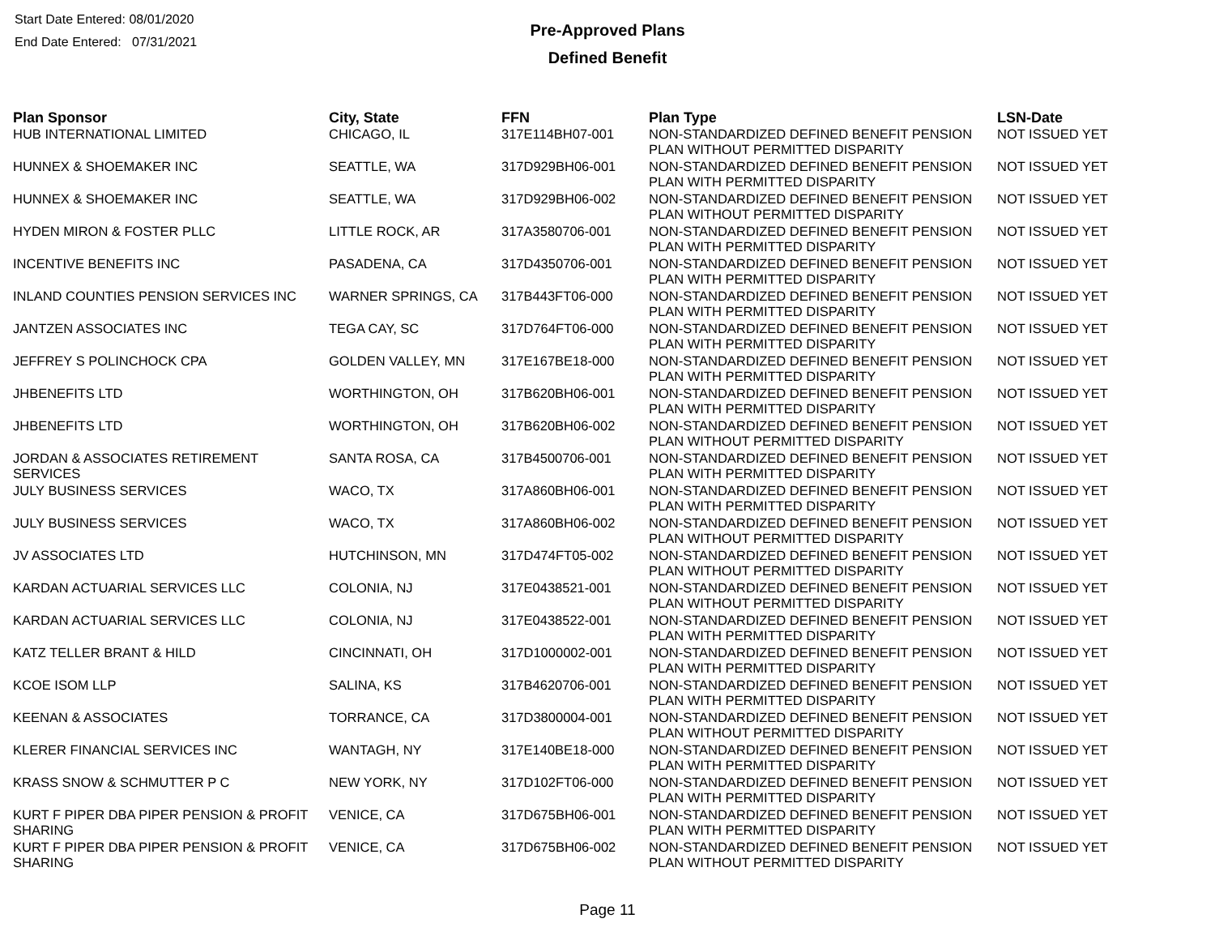Start Date Entered: 08/01/2020
End Date Entered: 07/31/2021
Pre-Approved Plans
Defined Benefit
| Plan Sponsor | City, State | FFN | Plan Type | LSN-Date |
| --- | --- | --- | --- | --- |
| HUB INTERNATIONAL LIMITED | CHICAGO, IL | 317E114BH07-001 | NON-STANDARDIZED DEFINED BENEFIT PENSION PLAN WITHOUT PERMITTED DISPARITY | NOT ISSUED YET |
| HUNNEX & SHOEMAKER INC | SEATTLE, WA | 317D929BH06-001 | NON-STANDARDIZED DEFINED BENEFIT PENSION PLAN WITH PERMITTED DISPARITY | NOT ISSUED YET |
| HUNNEX & SHOEMAKER INC | SEATTLE, WA | 317D929BH06-002 | NON-STANDARDIZED DEFINED BENEFIT PENSION PLAN WITHOUT PERMITTED DISPARITY | NOT ISSUED YET |
| HYDEN MIRON & FOSTER PLLC | LITTLE ROCK, AR | 317A3580706-001 | NON-STANDARDIZED DEFINED BENEFIT PENSION PLAN WITH PERMITTED DISPARITY | NOT ISSUED YET |
| INCENTIVE BENEFITS INC | PASADENA, CA | 317D4350706-001 | NON-STANDARDIZED DEFINED BENEFIT PENSION PLAN WITH PERMITTED DISPARITY | NOT ISSUED YET |
| INLAND COUNTIES PENSION SERVICES INC | WARNER SPRINGS, CA | 317B443FT06-000 | NON-STANDARDIZED DEFINED BENEFIT PENSION PLAN WITH PERMITTED DISPARITY | NOT ISSUED YET |
| JANTZEN ASSOCIATES INC | TEGA CAY, SC | 317D764FT06-000 | NON-STANDARDIZED DEFINED BENEFIT PENSION PLAN WITH PERMITTED DISPARITY | NOT ISSUED YET |
| JEFFREY S POLINCHOCK CPA | GOLDEN VALLEY, MN | 317E167BE18-000 | NON-STANDARDIZED DEFINED BENEFIT PENSION PLAN WITH PERMITTED DISPARITY | NOT ISSUED YET |
| JHBENEFITS LTD | WORTHINGTON, OH | 317B620BH06-001 | NON-STANDARDIZED DEFINED BENEFIT PENSION PLAN WITH PERMITTED DISPARITY | NOT ISSUED YET |
| JHBENEFITS LTD | WORTHINGTON, OH | 317B620BH06-002 | NON-STANDARDIZED DEFINED BENEFIT PENSION PLAN WITHOUT PERMITTED DISPARITY | NOT ISSUED YET |
| JORDAN & ASSOCIATES RETIREMENT SERVICES | SANTA ROSA, CA | 317B4500706-001 | NON-STANDARDIZED DEFINED BENEFIT PENSION PLAN WITH PERMITTED DISPARITY | NOT ISSUED YET |
| JULY BUSINESS SERVICES | WACO, TX | 317A860BH06-001 | NON-STANDARDIZED DEFINED BENEFIT PENSION PLAN WITH PERMITTED DISPARITY | NOT ISSUED YET |
| JULY BUSINESS SERVICES | WACO, TX | 317A860BH06-002 | NON-STANDARDIZED DEFINED BENEFIT PENSION PLAN WITHOUT PERMITTED DISPARITY | NOT ISSUED YET |
| JV ASSOCIATES LTD | HUTCHINSON, MN | 317D474FT05-002 | NON-STANDARDIZED DEFINED BENEFIT PENSION PLAN WITHOUT PERMITTED DISPARITY | NOT ISSUED YET |
| KARDAN ACTUARIAL SERVICES LLC | COLONIA, NJ | 317E0438521-001 | NON-STANDARDIZED DEFINED BENEFIT PENSION PLAN WITHOUT PERMITTED DISPARITY | NOT ISSUED YET |
| KARDAN ACTUARIAL SERVICES LLC | COLONIA, NJ | 317E0438522-001 | NON-STANDARDIZED DEFINED BENEFIT PENSION PLAN WITH PERMITTED DISPARITY | NOT ISSUED YET |
| KATZ TELLER BRANT & HILD | CINCINNATI, OH | 317D1000002-001 | NON-STANDARDIZED DEFINED BENEFIT PENSION PLAN WITH PERMITTED DISPARITY | NOT ISSUED YET |
| KCOE ISOM LLP | SALINA, KS | 317B4620706-001 | NON-STANDARDIZED DEFINED BENEFIT PENSION PLAN WITH PERMITTED DISPARITY | NOT ISSUED YET |
| KEENAN & ASSOCIATES | TORRANCE, CA | 317D3800004-001 | NON-STANDARDIZED DEFINED BENEFIT PENSION PLAN WITHOUT PERMITTED DISPARITY | NOT ISSUED YET |
| KLERER FINANCIAL SERVICES INC | WANTAGH, NY | 317E140BE18-000 | NON-STANDARDIZED DEFINED BENEFIT PENSION PLAN WITH PERMITTED DISPARITY | NOT ISSUED YET |
| KRASS SNOW & SCHMUTTER P C | NEW YORK, NY | 317D102FT06-000 | NON-STANDARDIZED DEFINED BENEFIT PENSION PLAN WITH PERMITTED DISPARITY | NOT ISSUED YET |
| KURT F PIPER DBA PIPER PENSION & PROFIT SHARING | VENICE, CA | 317D675BH06-001 | NON-STANDARDIZED DEFINED BENEFIT PENSION PLAN WITH PERMITTED DISPARITY | NOT ISSUED YET |
| KURT F PIPER DBA PIPER PENSION & PROFIT SHARING | VENICE, CA | 317D675BH06-002 | NON-STANDARDIZED DEFINED BENEFIT PENSION PLAN WITHOUT PERMITTED DISPARITY | NOT ISSUED YET |
Page 11